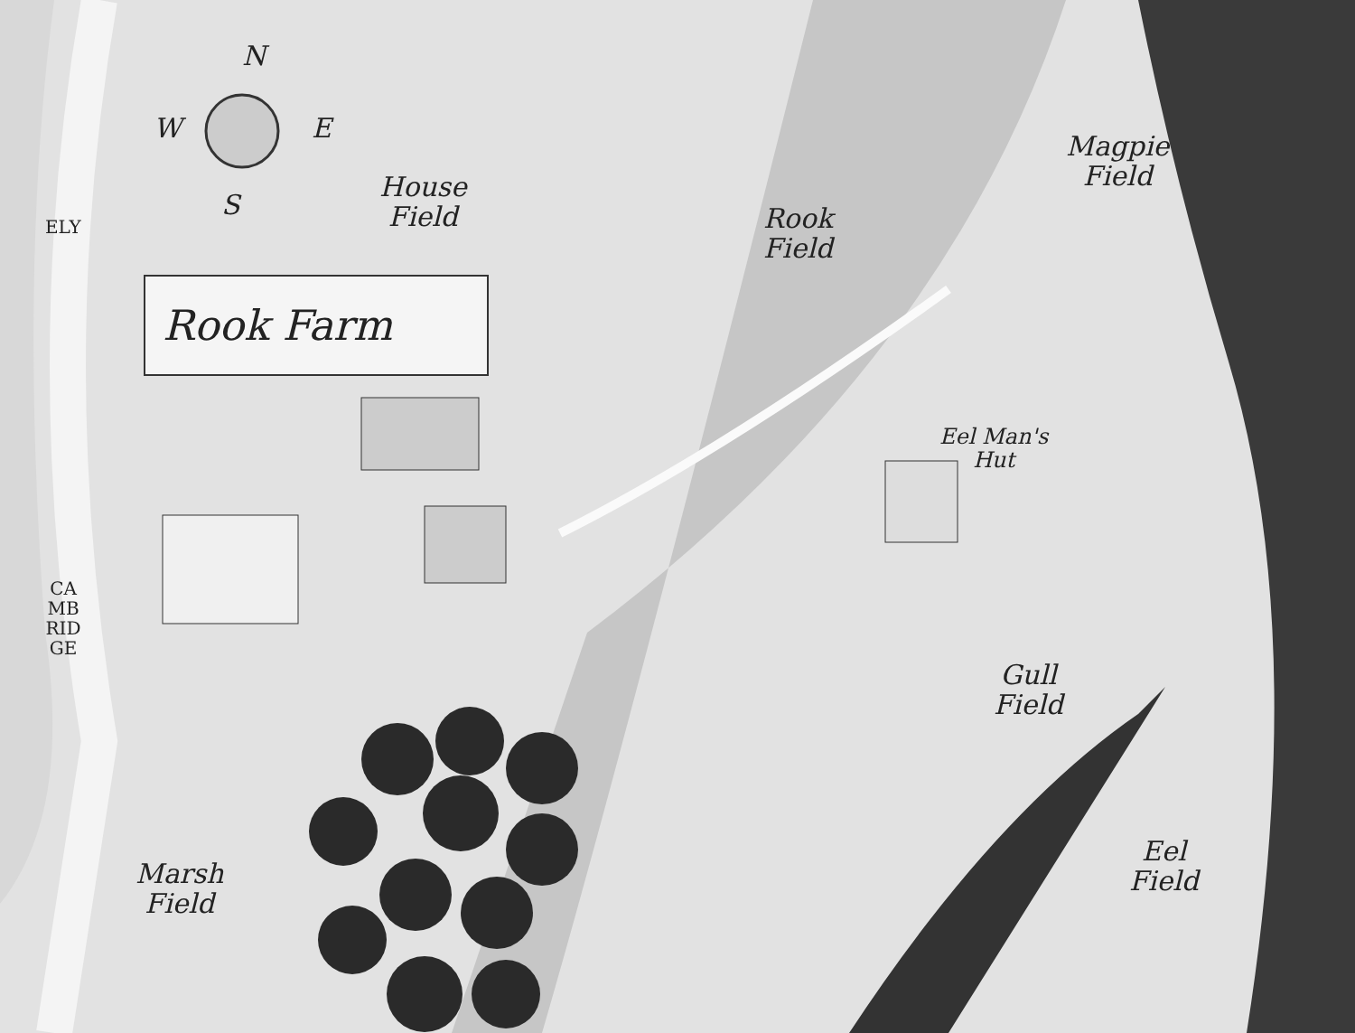N
W E
S
House
Field
Rook Farm
Rook
Field
Magpie
Field
Eel Man's
Hut
Gull
Field
Eel
Field
Marsh
Field
ELY
CAMBRIDGE